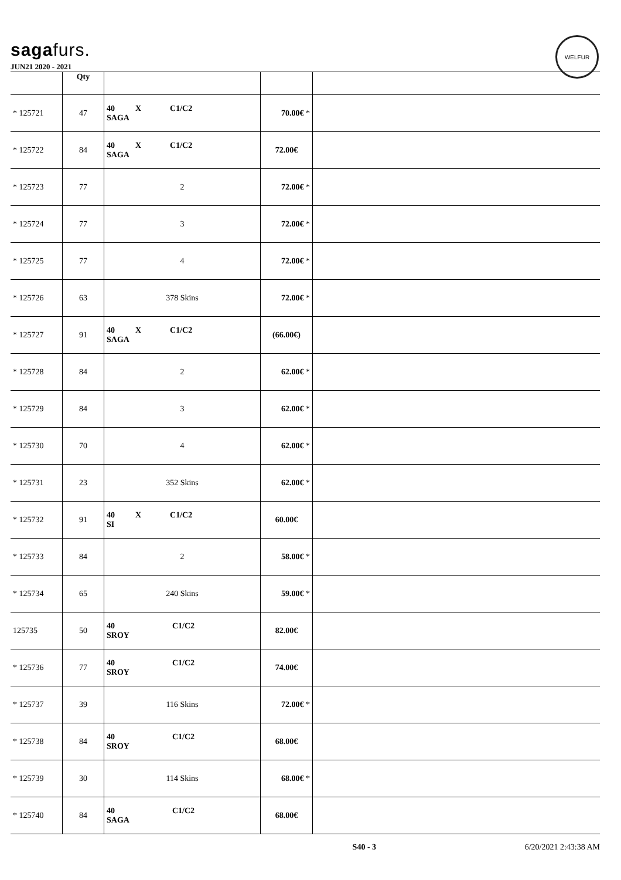sagafurs.
WELFUR
JUN21 2020 - 2021
| | Qty | | | |
| --- | --- | --- | --- | --- |
| * 125721 | 47 | 40 X C1/C2 SAGA | 70.00€ * | |
| * 125722 | 84 | 40 X C1/C2 SAGA | 72.00€ | |
| * 125723 | 77 | 2 | 72.00€ * | |
| * 125724 | 77 | 3 | 72.00€ * | |
| * 125725 | 77 | 4 | 72.00€ * | |
| * 125726 | 63 | 378 Skins | 72.00€ * | |
| * 125727 | 91 | 40 X C1/C2 SAGA | (66.00€) | |
| * 125728 | 84 | 2 | 62.00€ * | |
| * 125729 | 84 | 3 | 62.00€ * | |
| * 125730 | 70 | 4 | 62.00€ * | |
| * 125731 | 23 | 352 Skins | 62.00€ * | |
| * 125732 | 91 | 40 X C1/C2 SI | 60.00€ | |
| * 125733 | 84 | 2 | 58.00€ * | |
| * 125734 | 65 | 240 Skins | 59.00€ * | |
| 125735 | 50 | 40 C1/C2 SROY | 82.00€ | |
| * 125736 | 77 | 40 C1/C2 SROY | 74.00€ | |
| * 125737 | 39 | 116 Skins | 72.00€ * | |
| * 125738 | 84 | 40 C1/C2 SROY | 68.00€ | |
| * 125739 | 30 | 114 Skins | 68.00€ * | |
| * 125740 | 84 | 40 C1/C2 SAGA | 68.00€ | |
S40 - 3 6/20/2021 2:43:38 AM